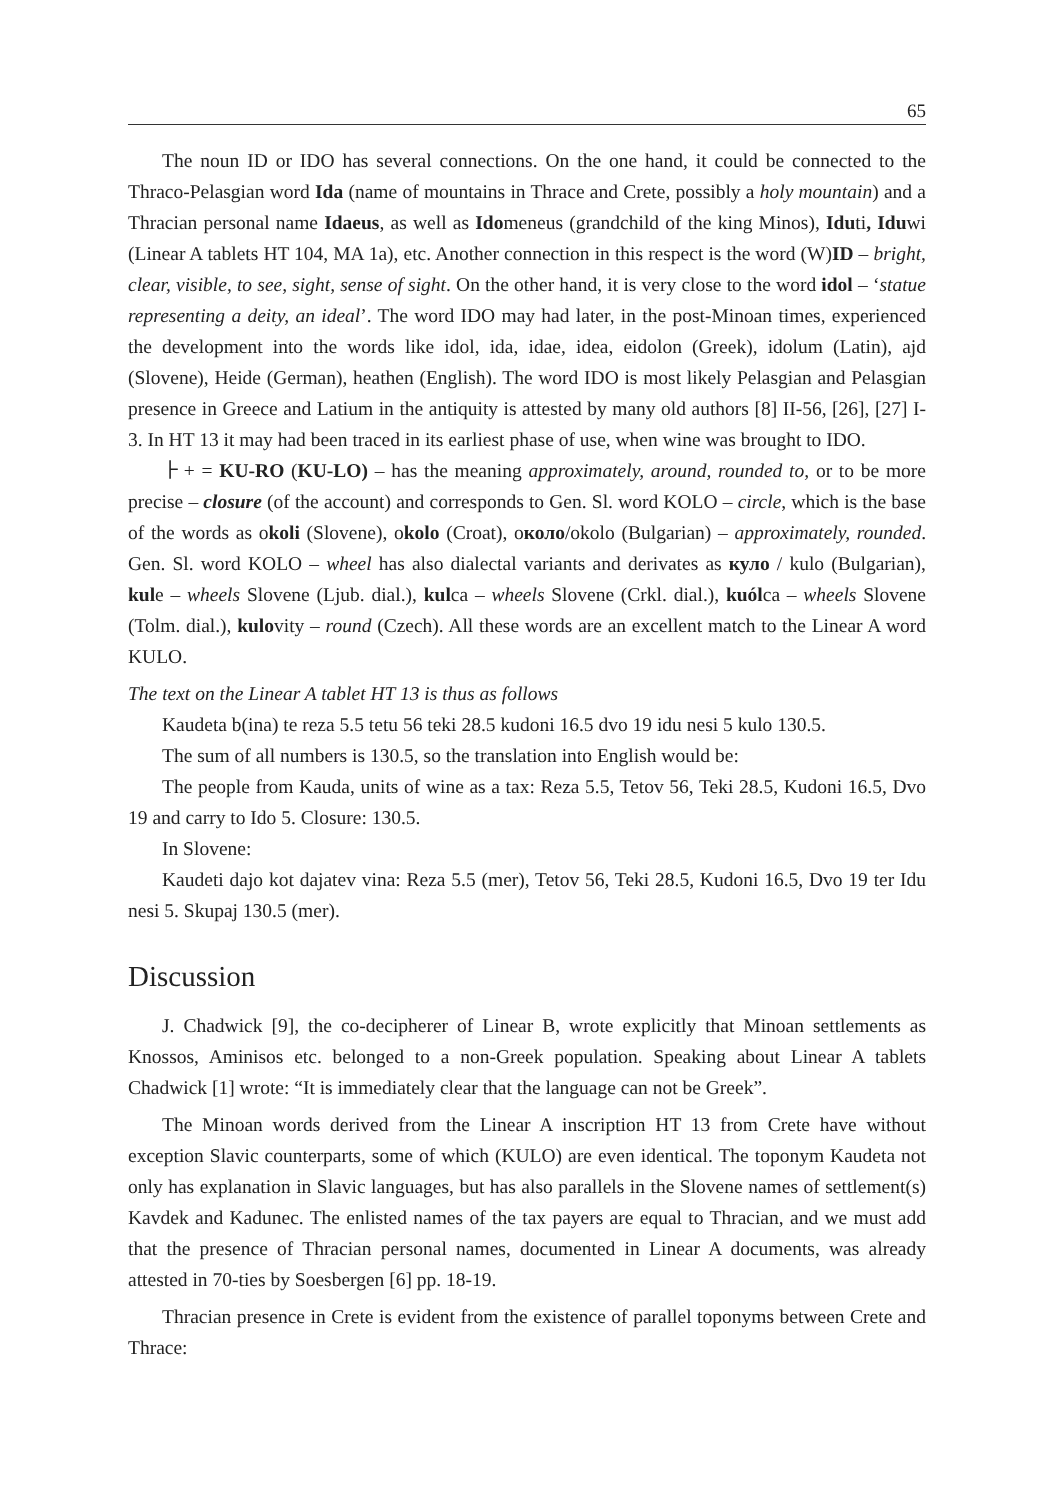65
The noun ID or IDO has several connections. On the one hand, it could be connected to the Thraco-Pelasgian word Ida (name of mountains in Thrace and Crete, possibly a holy mountain) and a Thracian personal name Idaeus, as well as Idomeneus (grandchild of the king Minos), Iduti, Iduwi (Linear A tablets HT 104, MA 1a), etc. Another connection in this respect is the word (W)ID – bright, clear, visible, to see, sight, sense of sight. On the other hand, it is very close to the word idol – ‘statue representing a deity, an ideal’. The word IDO may had later, in the post-Minoan times, experienced the development into the words like idol, ida, idae, idea, eidolon (Greek), idolum (Latin), ajd (Slovene), Heide (German), heathen (English). The word IDO is most likely Pelasgian and Pelasgian presence in Greece and Latium in the antiquity is attested by many old authors [8] II-56, [26], [27] I-3. In HT 13 it may had been traced in its earliest phase of use, when wine was brought to IDO.
⺊+ = KU-RO (KU-LO) – has the meaning approximately, around, rounded to, or to be more precise – closure (of the account) and corresponds to Gen. Sl. word KOLO – circle, which is the base of the words as okoli (Slovene), okolo (Croat), около/okolo (Bulgarian) – approximately, rounded. Gen. Sl. word KOLO – wheel has also dialectal variants and derivates as куло / kulo (Bulgarian), kule – wheels Slovene (Ljub. dial.), kulca – wheels Slovene (Crkl. dial.), kuólca – wheels Slovene (Tolm. dial.), kulovity – round (Czech). All these words are an excellent match to the Linear A word KULO.
The text on the Linear A tablet HT 13 is thus as follows
Kaudeta b(ina) te reza 5.5 tetu 56 teki 28.5 kudoni 16.5 dvo 19 idu nesi 5 kulo 130.5.
The sum of all numbers is 130.5, so the translation into English would be:
The people from Kauda, units of wine as a tax: Reza 5.5, Tetov 56, Teki 28.5, Kudoni 16.5, Dvo 19 and carry to Ido 5. Closure: 130.5.
In Slovene:
Kaudeti dajo kot dajatev vina: Reza 5.5 (mer), Tetov 56, Teki 28.5, Kudoni 16.5, Dvo 19 ter Idu nesi 5. Skupaj 130.5 (mer).
Discussion
J. Chadwick [9], the co-decipherer of Linear B, wrote explicitly that Minoan settlements as Knossos, Aminisos etc. belonged to a non-Greek population. Speaking about Linear A tablets Chadwick [1] wrote: “It is immediately clear that the language can not be Greek”.
The Minoan words derived from the Linear A inscription HT 13 from Crete have without exception Slavic counterparts, some of which (KULO) are even identical. The toponym Kaudeta not only has explanation in Slavic languages, but has also parallels in the Slovene names of settlement(s) Kavdek and Kadunec. The enlisted names of the tax payers are equal to Thracian, and we must add that the presence of Thracian personal names, documented in Linear A documents, was already attested in 70-ties by Soesbergen [6] pp. 18-19.
Thracian presence in Crete is evident from the existence of parallel toponyms between Crete and Thrace: